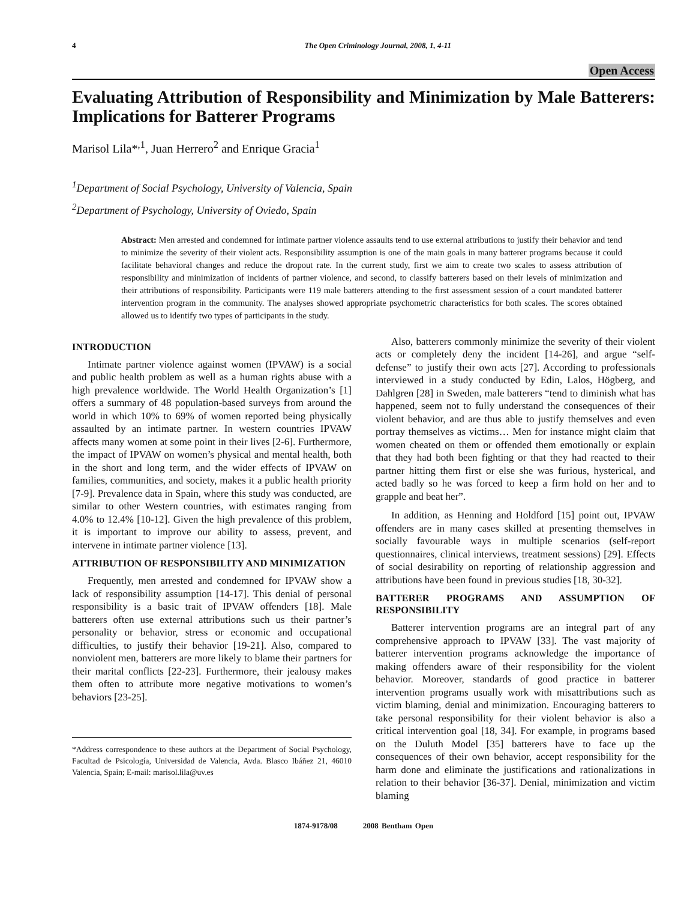4 The Open Criminology Journal, 2008, 1, 4-11
Open Access
Evaluating Attribution of Responsibility and Minimization by Male Batterers: Implications for Batterer Programs
Marisol Lila*<sup>,1</sup>, Juan Herrero<sup>2</sup> and Enrique Gracia<sup>1</sup>
<sup>1</sup> Department of Social Psychology, University of Valencia, Spain
<sup>2</sup> Department of Psychology, University of Oviedo, Spain
Abstract: Men arrested and condemned for intimate partner violence assaults tend to use external attributions to justify their behavior and tend to minimize the severity of their violent acts. Responsibility assumption is one of the main goals in many batterer programs because it could facilitate behavioral changes and reduce the dropout rate. In the current study, first we aim to create two scales to assess attribution of responsibility and minimization of incidents of partner violence, and second, to classify batterers based on their levels of minimization and their attributions of responsibility. Participants were 119 male batterers attending to the first assessment session of a court mandated batterer intervention program in the community. The analyses showed appropriate psychometric characteristics for both scales. The scores obtained allowed us to identify two types of participants in the study.
INTRODUCTION
Intimate partner violence against women (IPVAW) is a social and public health problem as well as a human rights abuse with a high prevalence worldwide. The World Health Organization’s [1] offers a summary of 48 population-based surveys from around the world in which 10% to 69% of women reported being physically assaulted by an intimate partner. In western countries IPVAW affects many women at some point in their lives [2-6]. Furthermore, the impact of IPVAW on women’s physical and mental health, both in the short and long term, and the wider effects of IPVAW on families, communities, and society, makes it a public health priority [7-9]. Prevalence data in Spain, where this study was conducted, are similar to other Western countries, with estimates ranging from 4.0% to 12.4% [10-12]. Given the high prevalence of this problem, it is important to improve our ability to assess, prevent, and intervene in intimate partner violence [13].
ATTRIBUTION OF RESPONSIBILITY AND MINIMIZATION
Frequently, men arrested and condemned for IPVAW show a lack of responsibility assumption [14-17]. This denial of personal responsibility is a basic trait of IPVAW offenders [18]. Male batterers often use external attributions such us their partner’s personality or behavior, stress or economic and occupational difficulties, to justify their behavior [19-21]. Also, compared to nonviolent men, batterers are more likely to blame their partners for their marital conflicts [22-23]. Furthermore, their jealousy makes them often to attribute more negative motivations to women’s behaviors [23-25].
*Address correspondence to these authors at the Department of Social Psychology, Facultad de Psicología, Universidad de Valencia, Avda. Blasco Ibáñez 21, 46010 Valencia, Spain; E-mail: marisol.lila@uv.es
Also, batterers commonly minimize the severity of their violent acts or completely deny the incident [14-26], and argue “self-defense” to justify their own acts [27]. According to professionals interviewed in a study conducted by Edin, Lalos, Högberg, and Dahlgren [28] in Sweden, male batterers “tend to diminish what has happened, seem not to fully understand the consequences of their violent behavior, and are thus able to justify themselves and even portray themselves as victims… Men for instance might claim that women cheated on them or offended them emotionally or explain that they had both been fighting or that they had reacted to their partner hitting them first or else she was furious, hysterical, and acted badly so he was forced to keep a firm hold on her and to grapple and beat her”.
In addition, as Henning and Holdford [15] point out, IPVAW offenders are in many cases skilled at presenting themselves in socially favourable ways in multiple scenarios (self-report questionnaires, clinical interviews, treatment sessions) [29]. Effects of social desirability on reporting of relationship aggression and attributions have been found in previous studies [18, 30-32].
BATTERER PROGRAMS AND ASSUMPTION OF RESPONSIBILITY
Batterer intervention programs are an integral part of any comprehensive approach to IPVAW [33]. The vast majority of batterer intervention programs acknowledge the importance of making offenders aware of their responsibility for the violent behavior. Moreover, standards of good practice in batterer intervention programs usually work with misattributions such as victim blaming, denial and minimization. Encouraging batterers to take personal responsibility for their violent behavior is also a critical intervention goal [18, 34]. For example, in programs based on the Duluth Model [35] batterers have to face up the consequences of their own behavior, accept responsibility for the harm done and eliminate the justifications and rationalizations in relation to their behavior [36-37]. Denial, minimization and victim blaming
1874-9178/08 2008 Bentham Open